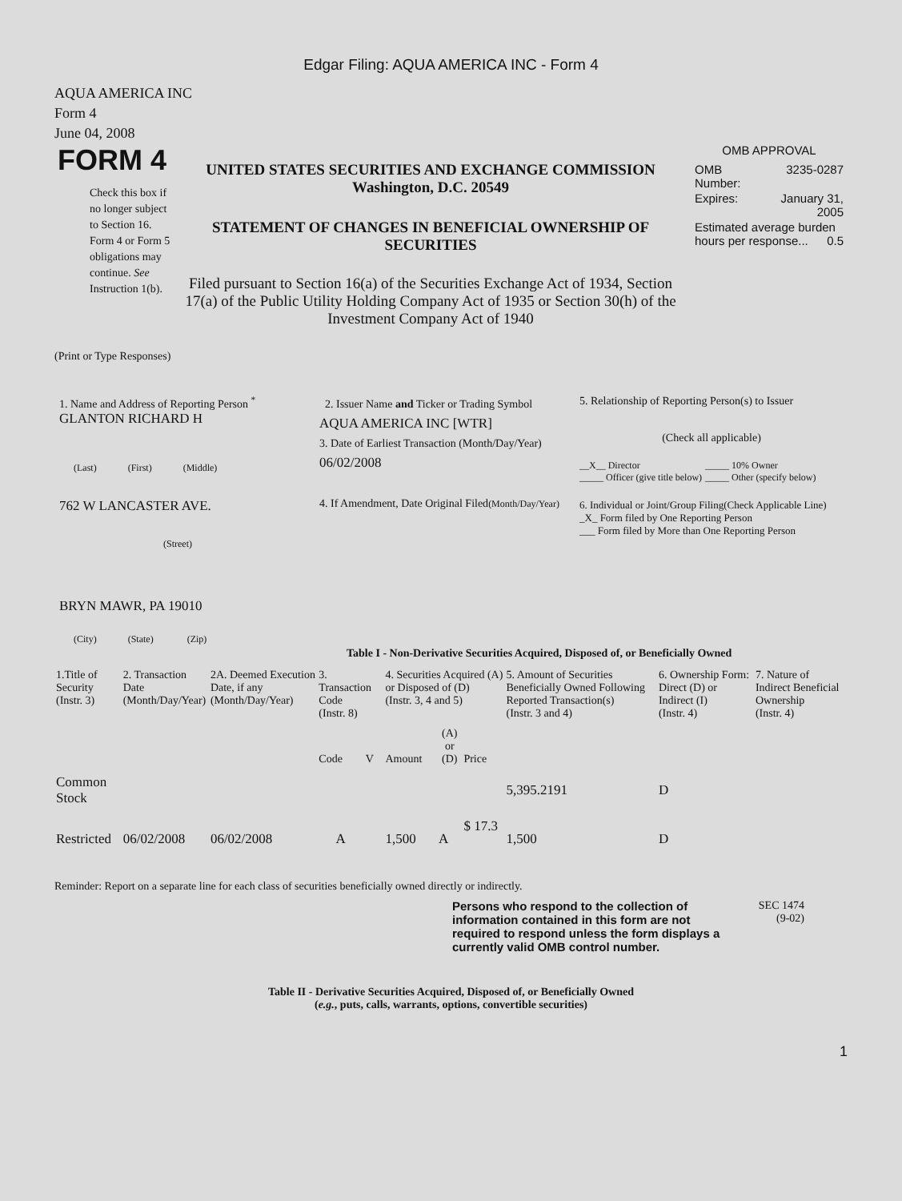Edgar Filing: AQUA AMERICA INC - Form 4
AQUA AMERICA INC
Form 4
June 04, 2008
FORM 4
Check this box if no longer subject to Section 16. Form 4 or Form 5 obligations may continue. See Instruction 1(b).
UNITED STATES SECURITIES AND EXCHANGE COMMISSION
Washington, D.C. 20549
STATEMENT OF CHANGES IN BENEFICIAL OWNERSHIP OF SECURITIES
Filed pursuant to Section 16(a) of the Securities Exchange Act of 1934, Section 17(a) of the Public Utility Holding Company Act of 1935 or Section 30(h) of the Investment Company Act of 1940
OMB APPROVAL
| OMB Number: | 3235-0287 |
| Expires: | January 31, 2005 |
| Estimated average burden hours per response... 0.5 | |
(Print or Type Responses)
1. Name and Address of Reporting Person <sup>*</sup>
GLANTON RICHARD H
(Last) (First) (Middle)
762 W LANCASTER AVE.
(Street)
BRYN MAWR, PA 19010
(City) (State) (Zip)
2. Issuer Name and Ticker or Trading Symbol
AQUA AMERICA INC [WTR]
3. Date of Earliest Transaction (Month/Day/Year)
06/02/2008
4. If Amendment, Date Original Filed(Month/Day/Year)
5. Relationship of Reporting Person(s) to Issuer
(Check all applicable)
| __X__ Director _____ Officer (give title below) | _____ 10% Owner _____ Other (specify below) |
6. Individual or Joint/Group Filing(Check Applicable Line)
_X_ Form filed by One Reporting Person
___ Form filed by More than One Reporting Person
Table I - Non-Derivative Securities Acquired, Disposed of, or Beneficially Owned
| 1.Title of Security (Instr. 3) | 2. Transaction Date (Month/Day/Year) | 2A. Deemed Execution Date, if any (Month/Day/Year) | 3. Transaction Code (Instr. 8) | | 4. Securities Acquired (A) or Disposed of (D) (Instr. 3, 4 and 5) | | | 5. Amount of Securities Beneficially Owned Following Reported Transaction(s) (Instr. 3 and 4) | 6. Ownership Form: Direct (D) or Indirect (I) (Instr. 4) | 7. Nature of Indirect Beneficial Ownership (Instr. 4) |
| --- | --- | --- | --- | --- | --- | --- | --- | --- | --- | --- |
| | | | Code | V | Amount | (A) or (D) | Price | | | |
| Common Stock | | | | | | | | 5,395.2191 | D | |
| Restricted | 06/02/2008 | 06/02/2008 | A | | 1,500 | A | $ 17.3 | 1,500 | D | |
Reminder: Report on a separate line for each class of securities beneficially owned directly or indirectly.
Persons who respond to the collection of information contained in this form are not required to respond unless the form displays a currently valid OMB control number.
SEC 1474
(9-02)
Table II - Derivative Securities Acquired, Disposed of, or Beneficially Owned
(e.g., puts, calls, warrants, options, convertible securities)
1